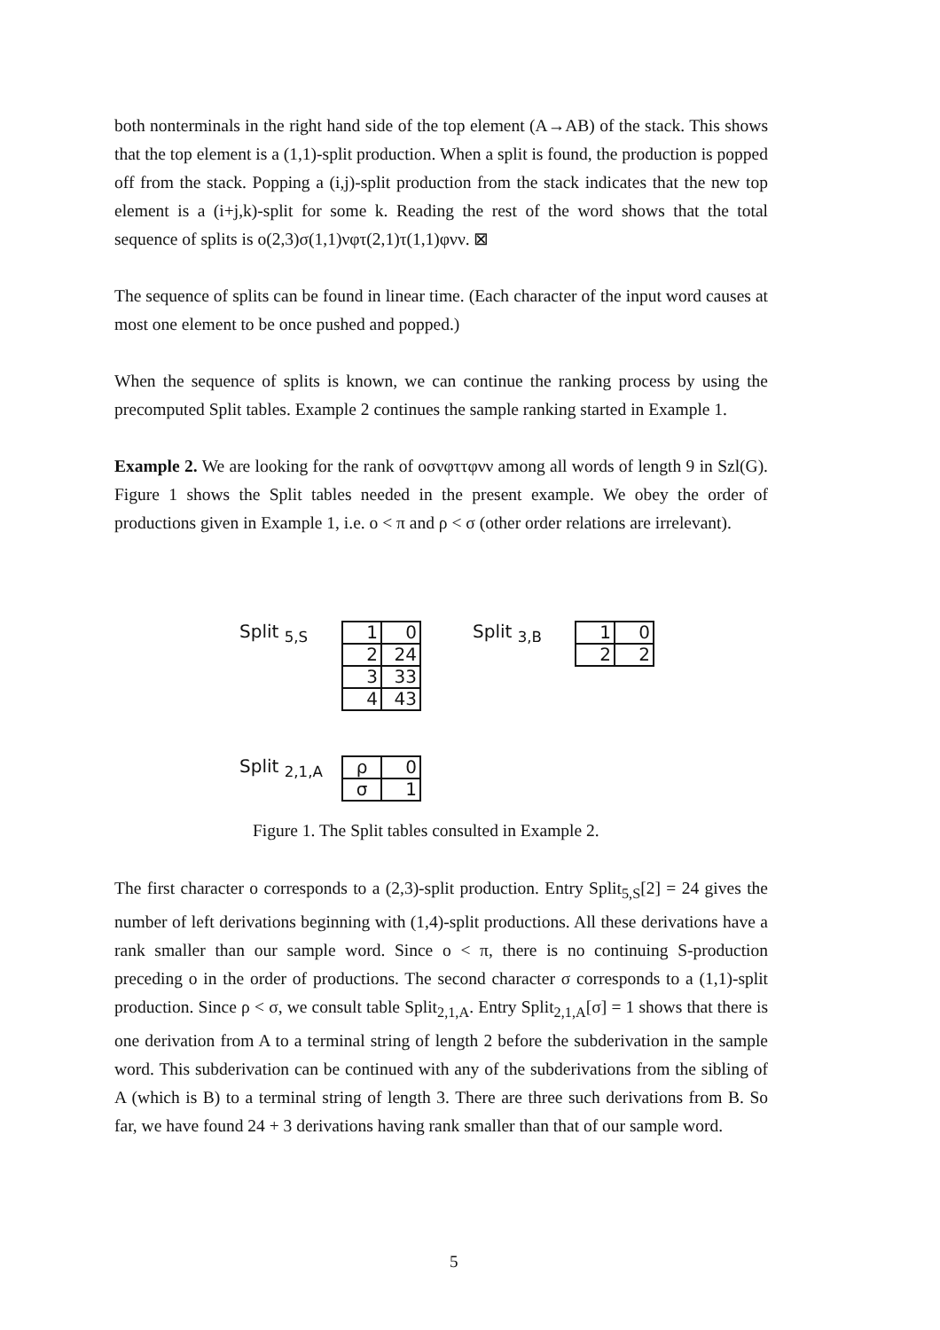both nonterminals in the right hand side of the top element (A→AB) of the stack. This shows that the top element is a (1,1)-split production. When a split is found, the production is popped off from the stack. Popping a (i,j)-split production from the stack indicates that the new top element is a (i+j,k)-split for some k. Reading the rest of the word shows that the total sequence of splits is ο(2,3)σ(1,1)νφτ(2,1)τ(1,1)φνν. ⊠
The sequence of splits can be found in linear time. (Each character of the input word causes at most one element to be once pushed and popped.)
When the sequence of splits is known, we can continue the ranking process by using the precomputed Split tables. Example 2 continues the sample ranking started in Example 1.
Example 2. We are looking for the rank of οσνφττφνν among all words of length 9 in Szl(G). Figure 1 shows the Split tables needed in the present example. We obey the order of productions given in Example 1, i.e. ο < π and ρ < σ (other order relations are irrelevant).
Split <sub>5,S</sub>
| 1 | 0 |
| 2 | 24 |
| 3 | 33 |
| 4 | 43 |
Split <sub>3,B</sub>
| 1 | 0 |
| 2 | 2 |
Split <sub>2,1,A</sub>
| ρ | 0 |
| σ | 1 |
Figure 1. The Split tables consulted in Example 2.
The first character ο corresponds to a (2,3)-split production. Entry Split<sub>5,S</sub>[2] = 24 gives the number of left derivations beginning with (1,4)-split productions. All these derivations have a rank smaller than our sample word. Since ο < π, there is no continuing S-production preceding ο in the order of productions. The second character σ corresponds to a (1,1)-split production. Since ρ < σ, we consult table Split<sub>2,1,A</sub>. Entry Split<sub>2,1,A</sub>[σ] = 1 shows that there is one derivation from A to a terminal string of length 2 before the subderivation in the sample word. This subderivation can be continued with any of the subderivations from the sibling of A (which is B) to a terminal string of length 3. There are three such derivations from B. So far, we have found 24 + 3 derivations having rank smaller than that of our sample word.
5